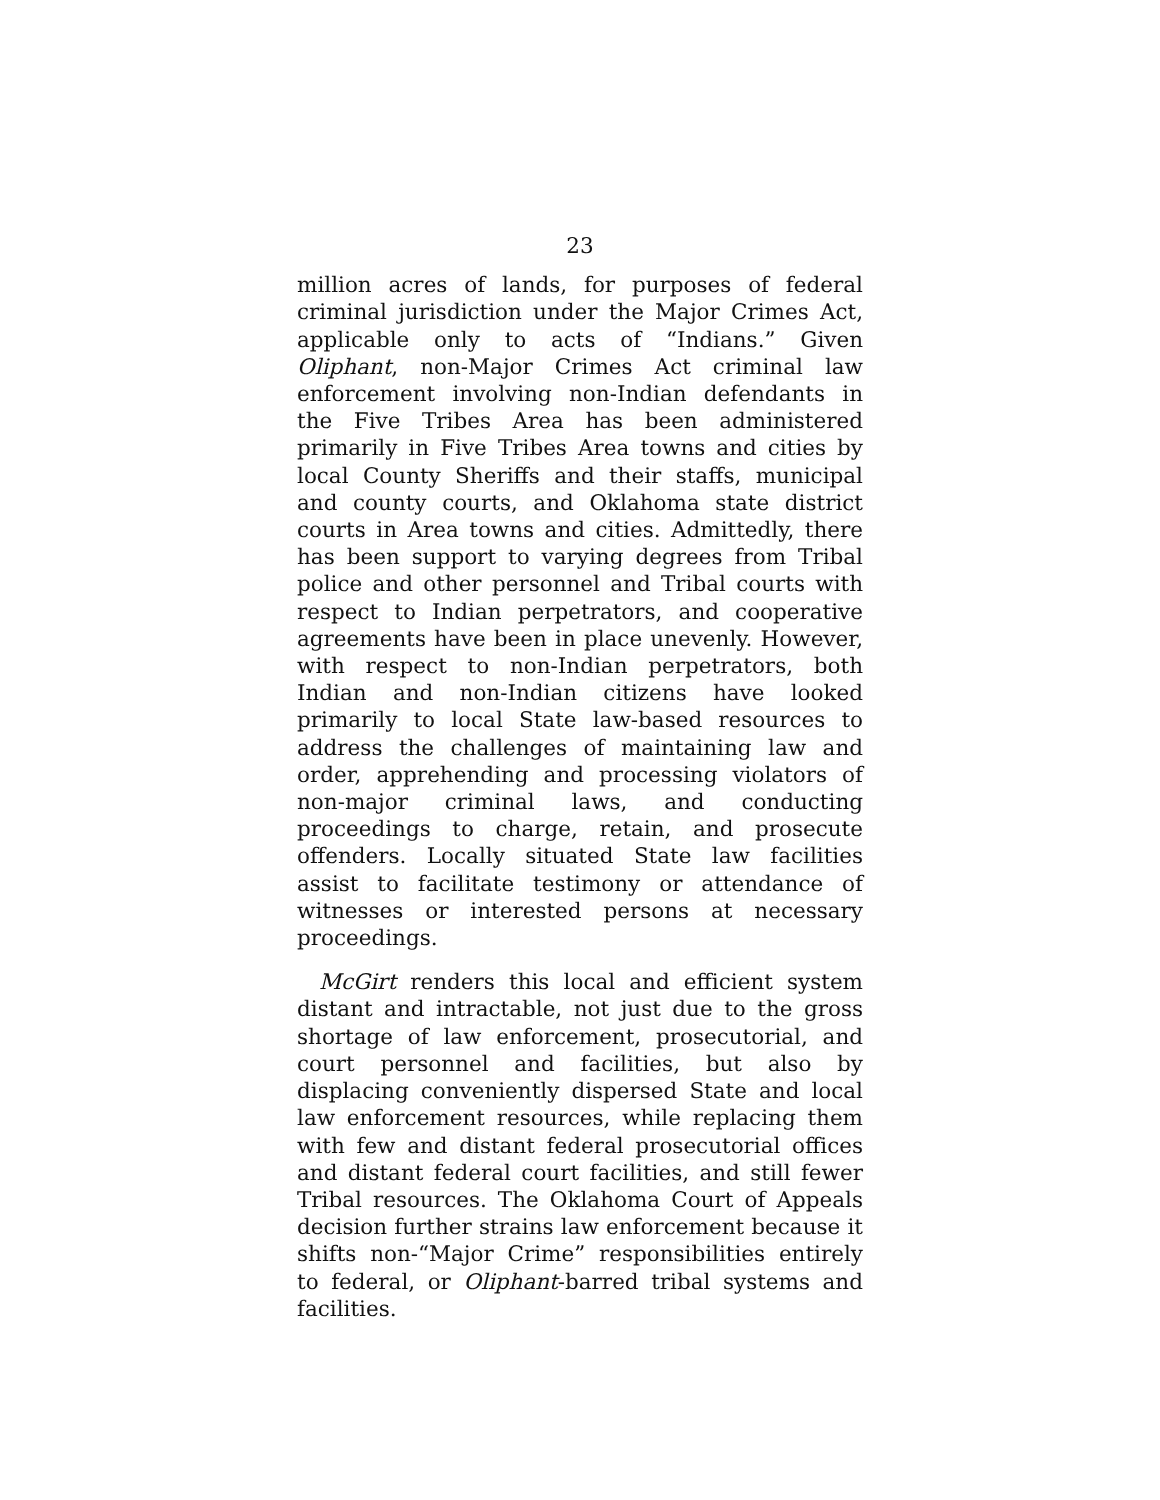23
million acres of lands, for purposes of federal criminal jurisdiction under the Major Crimes Act, applicable only to acts of “Indians.” Given Oliphant, non-Major Crimes Act criminal law enforcement involving non-Indian defendants in the Five Tribes Area has been administered primarily in Five Tribes Area towns and cities by local County Sheriffs and their staffs, municipal and county courts, and Oklahoma state district courts in Area towns and cities. Admittedly, there has been support to varying degrees from Tribal police and other personnel and Tribal courts with respect to Indian perpetrators, and cooperative agreements have been in place unevenly. However, with respect to non-Indian perpetrators, both Indian and non-Indian citizens have looked primarily to local State law-based resources to address the challenges of maintaining law and order, apprehending and processing violators of non-major criminal laws, and conducting proceedings to charge, retain, and prosecute offenders. Locally situated State law facilities assist to facilitate testimony or attendance of witnesses or interested persons at necessary proceedings.
McGirt renders this local and efficient system distant and intractable, not just due to the gross shortage of law enforcement, prosecutorial, and court personnel and facilities, but also by displacing conveniently dispersed State and local law enforcement resources, while replacing them with few and distant federal prosecutorial offices and distant federal court facilities, and still fewer Tribal resources. The Oklahoma Court of Appeals decision further strains law enforcement because it shifts non-“Major Crime” responsibilities entirely to federal, or Oliphant-barred tribal systems and facilities.